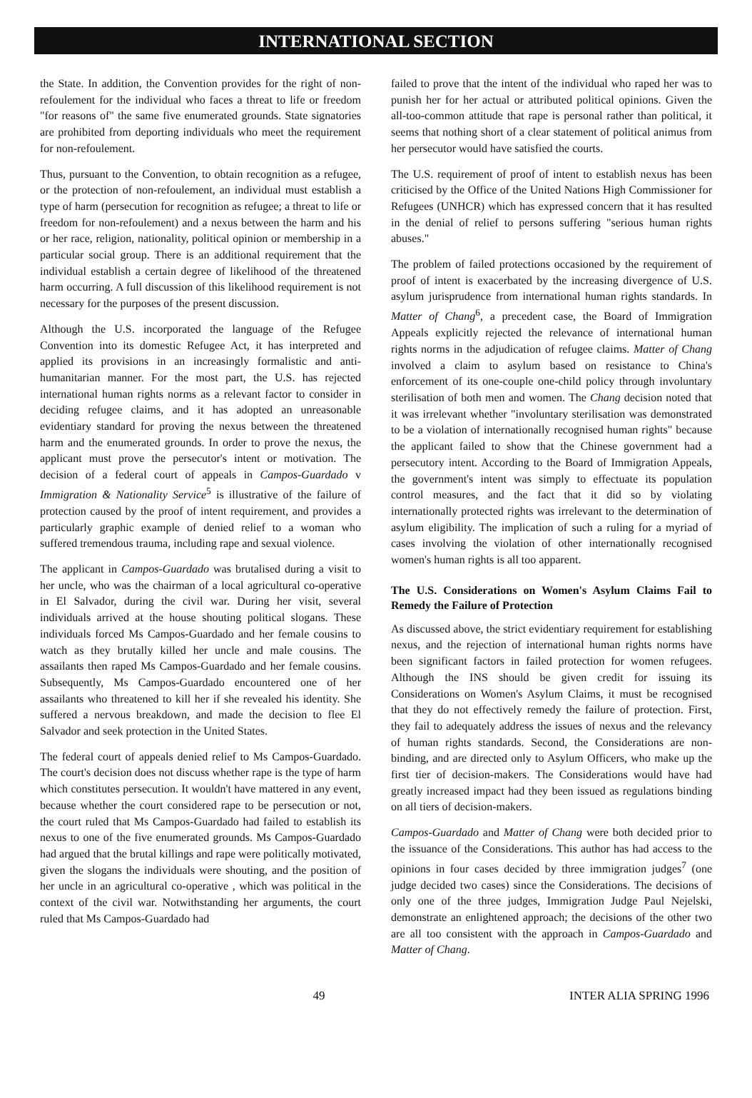INTERNATIONAL SECTION
the State. In addition, the Convention provides for the right of non-refoulement for the individual who faces a threat to life or freedom "for reasons of" the same five enumerated grounds. State signatories are prohibited from deporting individuals who meet the requirement for non-refoulement.
Thus, pursuant to the Convention, to obtain recognition as a refugee, or the protection of non-refoulement, an individual must establish a type of harm (persecution for recognition as refugee; a threat to life or freedom for non-refoulement) and a nexus between the harm and his or her race, religion, nationality, political opinion or membership in a particular social group. There is an additional requirement that the individual establish a certain degree of likelihood of the threatened harm occurring. A full discussion of this likelihood requirement is not necessary for the purposes of the present discussion.
Although the U.S. incorporated the language of the Refugee Convention into its domestic Refugee Act, it has interpreted and applied its provisions in an increasingly formalistic and anti-humanitarian manner. For the most part, the U.S. has rejected international human rights norms as a relevant factor to consider in deciding refugee claims, and it has adopted an unreasonable evidentiary standard for proving the nexus between the threatened harm and the enumerated grounds. In order to prove the nexus, the applicant must prove the persecutor's intent or motivation. The decision of a federal court of appeals in Campos-Guardado v Immigration & Nationality Service<sup>5</sup> is illustrative of the failure of protection caused by the proof of intent requirement, and provides a particularly graphic example of denied relief to a woman who suffered tremendous trauma, including rape and sexual violence.
The applicant in Campos-Guardado was brutalised during a visit to her uncle, who was the chairman of a local agricultural co-operative in El Salvador, during the civil war. During her visit, several individuals arrived at the house shouting political slogans. These individuals forced Ms Campos-Guardado and her female cousins to watch as they brutally killed her uncle and male cousins. The assailants then raped Ms Campos-Guardado and her female cousins. Subsequently, Ms Campos-Guardado encountered one of her assailants who threatened to kill her if she revealed his identity. She suffered a nervous breakdown, and made the decision to flee El Salvador and seek protection in the United States.
The federal court of appeals denied relief to Ms Campos-Guardado. The court's decision does not discuss whether rape is the type of harm which constitutes persecution. It wouldn't have mattered in any event, because whether the court considered rape to be persecution or not, the court ruled that Ms Campos-Guardado had failed to establish its nexus to one of the five enumerated grounds. Ms Campos-Guardado had argued that the brutal killings and rape were politically motivated, given the slogans the individuals were shouting, and the position of her uncle in an agricultural co-operative , which was political in the context of the civil war. Notwithstanding her arguments, the court ruled that Ms Campos-Guardado had
failed to prove that the intent of the individual who raped her was to punish her for her actual or attributed political opinions. Given the all-too-common attitude that rape is personal rather than political, it seems that nothing short of a clear statement of political animus from her persecutor would have satisfied the courts.
The U.S. requirement of proof of intent to establish nexus has been criticised by the Office of the United Nations High Commissioner for Refugees (UNHCR) which has expressed concern that it has resulted in the denial of relief to persons suffering "serious human rights abuses."
The problem of failed protections occasioned by the requirement of proof of intent is exacerbated by the increasing divergence of U.S. asylum jurisprudence from international human rights standards. In Matter of Chang<sup>6</sup>, a precedent case, the Board of Immigration Appeals explicitly rejected the relevance of international human rights norms in the adjudication of refugee claims. Matter of Chang involved a claim to asylum based on resistance to China's enforcement of its one-couple one-child policy through involuntary sterilisation of both men and women. The Chang decision noted that it was irrelevant whether "involuntary sterilisation was demonstrated to be a violation of internationally recognised human rights" because the applicant failed to show that the Chinese government had a persecutory intent. According to the Board of Immigration Appeals, the government's intent was simply to effectuate its population control measures, and the fact that it did so by violating internationally protected rights was irrelevant to the determination of asylum eligibility. The implication of such a ruling for a myriad of cases involving the violation of other internationally recognised women's human rights is all too apparent.
The U.S. Considerations on Women's Asylum Claims Fail to Remedy the Failure of Protection
As discussed above, the strict evidentiary requirement for establishing nexus, and the rejection of international human rights norms have been significant factors in failed protection for women refugees. Although the INS should be given credit for issuing its Considerations on Women's Asylum Claims, it must be recognised that they do not effectively remedy the failure of protection. First, they fail to adequately address the issues of nexus and the relevancy of human rights standards. Second, the Considerations are non-binding, and are directed only to Asylum Officers, who make up the first tier of decision-makers. The Considerations would have had greatly increased impact had they been issued as regulations binding on all tiers of decision-makers.
Campos-Guardado and Matter of Chang were both decided prior to the issuance of the Considerations. This author has had access to the opinions in four cases decided by three immigration judges<sup>7</sup> (one judge decided two cases) since the Considerations. The decisions of only one of the three judges, Immigration Judge Paul Nejelski, demonstrate an enlightened approach; the decisions of the other two are all too consistent with the approach in Campos-Guardado and Matter of Chang.
49 INTER ALIA SPRING 1996